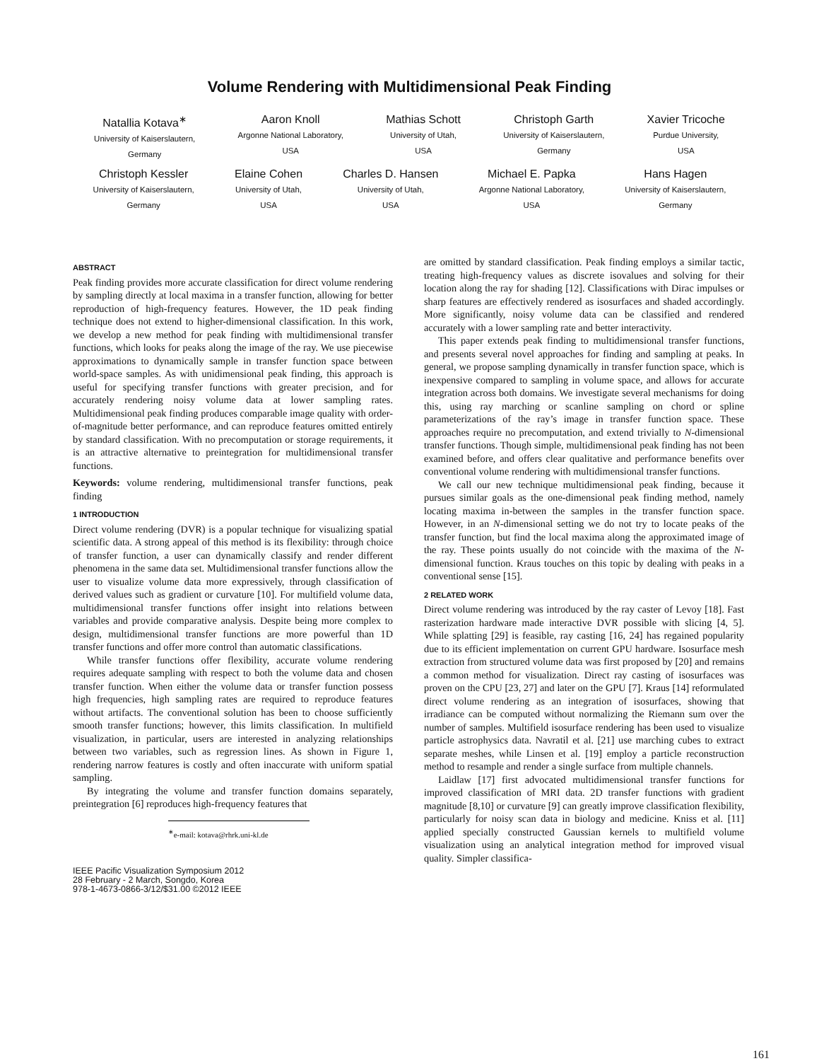Volume Rendering with Multidimensional Peak Finding
Natallia Kotava<sup>∗</sup>
University of Kaiserslautern,
Germany
Aaron Knoll
Argonne National Laboratory,
USA
Mathias Schott
University of Utah,
USA
Christoph Garth
University of Kaiserslautern,
Germany
Xavier Tricoche
Purdue University,
USA
Christoph Kessler
University of Kaiserslautern,
Germany
Elaine Cohen
University of Utah,
USA
Charles D. Hansen
University of Utah,
USA
Michael E. Papka
Argonne National Laboratory,
USA
Hans Hagen
University of Kaiserslautern,
Germany
ABSTRACT
Peak finding provides more accurate classification for direct volume rendering by sampling directly at local maxima in a transfer function, allowing for better reproduction of high-frequency features. However, the 1D peak finding technique does not extend to higher-dimensional classification. In this work, we develop a new method for peak finding with multidimensional transfer functions, which looks for peaks along the image of the ray. We use piecewise approximations to dynamically sample in transfer function space between world-space samples. As with unidimensional peak finding, this approach is useful for specifying transfer functions with greater precision, and for accurately rendering noisy volume data at lower sampling rates. Multidimensional peak finding produces comparable image quality with order-of-magnitude better performance, and can reproduce features omitted entirely by standard classification. With no precomputation or storage requirements, it is an attractive alternative to preintegration for multidimensional transfer functions.
Keywords: volume rendering, multidimensional transfer functions, peak finding
1 INTRODUCTION
Direct volume rendering (DVR) is a popular technique for visualizing spatial scientific data. A strong appeal of this method is its flexibility: through choice of transfer function, a user can dynamically classify and render different phenomena in the same data set. Multidimensional transfer functions allow the user to visualize volume data more expressively, through classification of derived values such as gradient or curvature [10]. For multifield volume data, multidimensional transfer functions offer insight into relations between variables and provide comparative analysis. Despite being more complex to design, multidimensional transfer functions are more powerful than 1D transfer functions and offer more control than automatic classifications.
While transfer functions offer flexibility, accurate volume rendering requires adequate sampling with respect to both the volume data and chosen transfer function. When either the volume data or transfer function possess high frequencies, high sampling rates are required to reproduce features without artifacts. The conventional solution has been to choose sufficiently smooth transfer functions; however, this limits classification. In multifield visualization, in particular, users are interested in analyzing relationships between two variables, such as regression lines. As shown in Figure 1, rendering narrow features is costly and often inaccurate with uniform spatial sampling.
By integrating the volume and transfer function domains separately, preintegration [6] reproduces high-frequency features that
<sup>∗</sup>e-mail: kotava@rhrk.uni-kl.de
IEEE Pacific Visualization Symposium 2012
28 February - 2 March, Songdo, Korea
978-1-4673-0866-3/12/$31.00 ©2012 IEEE
are omitted by standard classification. Peak finding employs a similar tactic, treating high-frequency values as discrete isovalues and solving for their location along the ray for shading [12]. Classifications with Dirac impulses or sharp features are effectively rendered as isosurfaces and shaded accordingly. More significantly, noisy volume data can be classified and rendered accurately with a lower sampling rate and better interactivity.
This paper extends peak finding to multidimensional transfer functions, and presents several novel approaches for finding and sampling at peaks. In general, we propose sampling dynamically in transfer function space, which is inexpensive compared to sampling in volume space, and allows for accurate integration across both domains. We investigate several mechanisms for doing this, using ray marching or scanline sampling on chord or spline parameterizations of the ray’s image in transfer function space. These approaches require no precomputation, and extend trivially to N-dimensional transfer functions. Though simple, multidimensional peak finding has not been examined before, and offers clear qualitative and performance benefits over conventional volume rendering with multidimensional transfer functions.
We call our new technique multidimensional peak finding, because it pursues similar goals as the one-dimensional peak finding method, namely locating maxima in-between the samples in the transfer function space. However, in an N-dimensional setting we do not try to locate peaks of the transfer function, but find the local maxima along the approximated image of the ray. These points usually do not coincide with the maxima of the N-dimensional function. Kraus touches on this topic by dealing with peaks in a conventional sense [15].
2 RELATED WORK
Direct volume rendering was introduced by the ray caster of Levoy [18]. Fast rasterization hardware made interactive DVR possible with slicing [4, 5]. While splatting [29] is feasible, ray casting [16, 24] has regained popularity due to its efficient implementation on current GPU hardware. Isosurface mesh extraction from structured volume data was first proposed by [20] and remains a common method for visualization. Direct ray casting of isosurfaces was proven on the CPU [23, 27] and later on the GPU [7]. Kraus [14] reformulated direct volume rendering as an integration of isosurfaces, showing that irradiance can be computed without normalizing the Riemann sum over the number of samples. Multifield isosurface rendering has been used to visualize particle astrophysics data. Navratil et al. [21] use marching cubes to extract separate meshes, while Linsen et al. [19] employ a particle reconstruction method to resample and render a single surface from multiple channels.
Laidlaw [17] first advocated multidimensional transfer functions for improved classification of MRI data. 2D transfer functions with gradient magnitude [8,10] or curvature [9] can greatly improve classification flexibility, particularly for noisy scan data in biology and medicine. Kniss et al. [11] applied specially constructed Gaussian kernels to multifield volume visualization using an analytical integration method for improved visual quality. Simpler classifica-
161